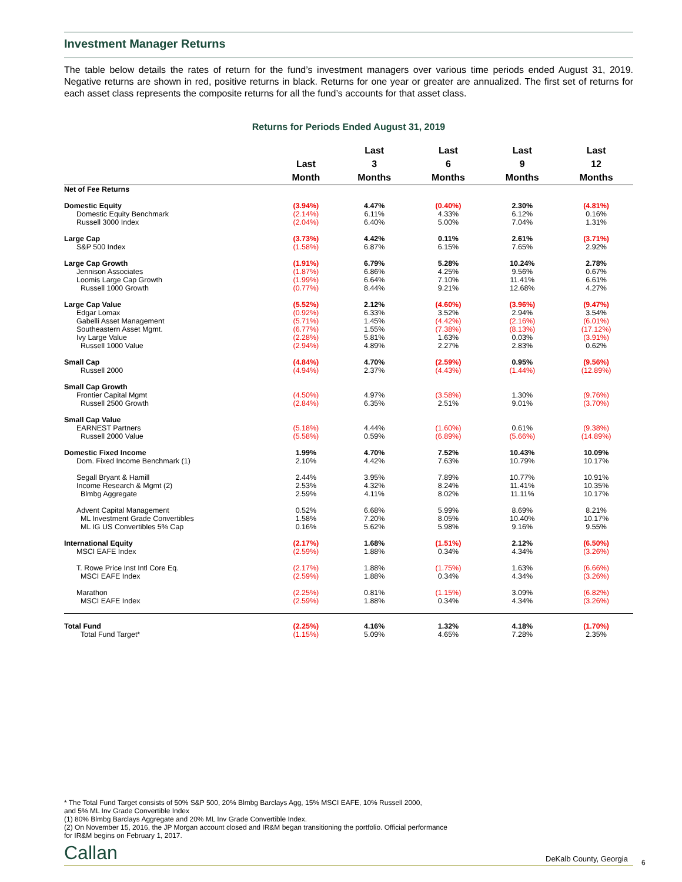Investment Manager Returns
The table below details the rates of return for the fund’s investment managers over various time periods ended August 31, 2019. Negative returns are shown in red, positive returns in black. Returns for one year or greater are annualized. The first set of returns for each asset class represents the composite returns for all the fund’s accounts for that asset class.
Returns for Periods Ended August 31, 2019
| | Last Month | Last 3 Months | Last 6 Months | Last 9 Months | Last 12 Months |
| --- | --- | --- | --- | --- | --- |
| Net of Fee Returns | | | | | |
| Domestic Equity | (3.94%) | 4.47% | (0.40%) | 2.30% | (4.81%) |
| Domestic Equity Benchmark | (2.14%) | 6.11% | 4.33% | 6.12% | 0.16% |
| Russell 3000 Index | (2.04%) | 6.40% | 5.00% | 7.04% | 1.31% |
| Large Cap | (3.73%) | 4.42% | 0.11% | 2.61% | (3.71%) |
| S&P 500 Index | (1.58%) | 6.87% | 6.15% | 7.65% | 2.92% |
| Large Cap Growth | (1.91%) | 6.79% | 5.28% | 10.24% | 2.78% |
| Jennison Associates | (1.87%) | 6.86% | 4.25% | 9.56% | 0.67% |
| Loomis Large Cap Growth | (1.99%) | 6.64% | 7.10% | 11.41% | 6.61% |
| Russell 1000 Growth | (0.77%) | 8.44% | 9.21% | 12.68% | 4.27% |
| Large Cap Value | (5.52%) | 2.12% | (4.60%) | (3.96%) | (9.47%) |
| Edgar Lomax | (0.92%) | 6.33% | 3.52% | 2.94% | 3.54% |
| Gabelli Asset Management | (5.71%) | 1.45% | (4.42%) | (2.16%) | (6.01%) |
| Southeastern Asset Mgmt. | (6.77%) | 1.55% | (7.38%) | (8.13%) | (17.12%) |
| Ivy Large Value | (2.28%) | 5.81% | 1.63% | 0.03% | (3.91%) |
| Russell 1000 Value | (2.94%) | 4.89% | 2.27% | 2.83% | 0.62% |
| Small Cap | (4.84%) | 4.70% | (2.59%) | 0.95% | (9.56%) |
| Russell 2000 | (4.94%) | 2.37% | (4.43%) | (1.44%) | (12.89%) |
| Small Cap Growth | | | | | |
| Frontier Capital Mgmt | (4.50%) | 4.97% | (3.58%) | 1.30% | (9.76%) |
| Russell 2500 Growth | (2.84%) | 6.35% | 2.51% | 9.01% | (3.70%) |
| Small Cap Value | | | | | |
| EARNEST Partners | (5.18%) | 4.44% | (1.60%) | 0.61% | (9.38%) |
| Russell 2000 Value | (5.58%) | 0.59% | (6.89%) | (5.66%) | (14.89%) |
| Domestic Fixed Income | 1.99% | 4.70% | 7.52% | 10.43% | 10.09% |
| Dom. Fixed Income Benchmark (1) | 2.10% | 4.42% | 7.63% | 10.79% | 10.17% |
| Segall Bryant & Hamill | 2.44% | 3.95% | 7.89% | 10.77% | 10.91% |
| Income Research & Mgmt (2) | 2.53% | 4.32% | 8.24% | 11.41% | 10.35% |
| Blmbg Aggregate | 2.59% | 4.11% | 8.02% | 11.11% | 10.17% |
| Advent Capital Management | 0.52% | 6.68% | 5.99% | 8.69% | 8.21% |
| ML Investment Grade Convertibles | 1.58% | 7.20% | 8.05% | 10.40% | 10.17% |
| ML IG US Convertibles 5% Cap | 0.16% | 5.62% | 5.98% | 9.16% | 9.55% |
| International Equity | (2.17%) | 1.68% | (1.51%) | 2.12% | (6.50%) |
| MSCI EAFE Index | (2.59%) | 1.88% | 0.34% | 4.34% | (3.26%) |
| T. Rowe Price Inst Intl Core Eq. | (2.17%) | 1.88% | (1.75%) | 1.63% | (6.66%) |
| MSCI EAFE Index | (2.59%) | 1.88% | 0.34% | 4.34% | (3.26%) |
| Marathon | (2.25%) | 0.81% | (1.15%) | 3.09% | (6.82%) |
| MSCI EAFE Index | (2.59%) | 1.88% | 0.34% | 4.34% | (3.26%) |
| Total Fund | (2.25%) | 4.16% | 1.32% | 4.18% | (1.70%) |
| Total Fund Target* | (1.15%) | 5.09% | 4.65% | 7.28% | 2.35% |
* The Total Fund Target consists of 50% S&P 500, 20% Blmbg Barclays Agg, 15% MSCI EAFE, 10% Russell 2000,
and 5% ML Inv Grade Convertible Index
(1) 80% Blmbg Barclays Aggregate and 20% ML Inv Grade Convertible Index.
(2) On November 15, 2016, the JP Morgan account closed and IR&M began transitioning the portfolio. Official performance
for IR&M begins on February 1, 2017.
Callan DeKalb County, Georgia 6